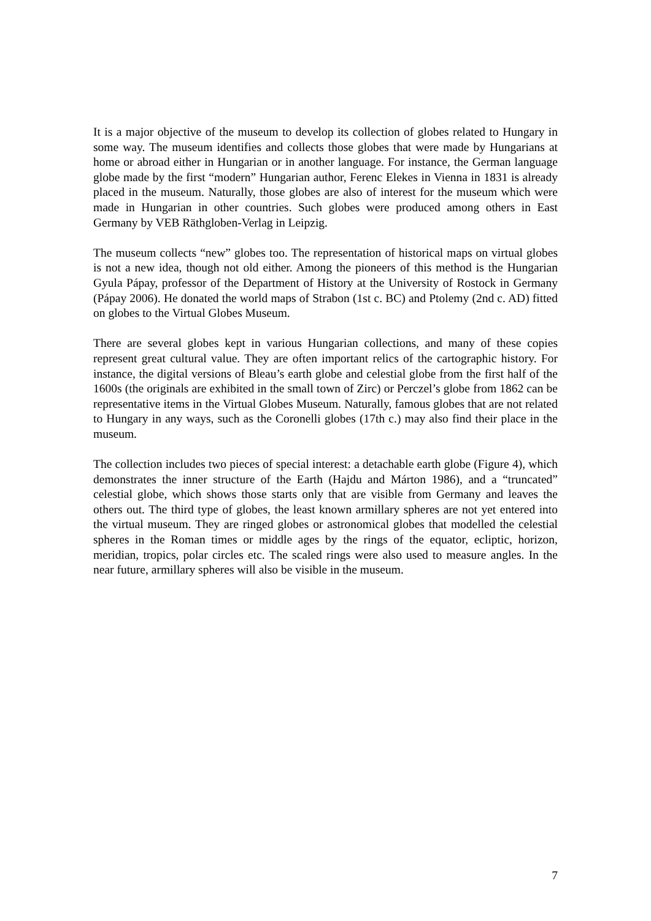It is a major objective of the museum to develop its collection of globes related to Hungary in some way. The museum identifies and collects those globes that were made by Hungarians at home or abroad either in Hungarian or in another language. For instance, the German language globe made by the first “modern” Hungarian author, Ferenc Elekes in Vienna in 1831 is already placed in the museum. Naturally, those globes are also of interest for the museum which were made in Hungarian in other countries. Such globes were produced among others in East Germany by VEB Räthgloben-Verlag in Leipzig.
The museum collects “new” globes too. The representation of historical maps on virtual globes is not a new idea, though not old either. Among the pioneers of this method is the Hungarian Gyula Pápay, professor of the Department of History at the University of Rostock in Germany (Pápay 2006). He donated the world maps of Strabon (1st c. BC) and Ptolemy (2nd c. AD) fitted on globes to the Virtual Globes Museum.
There are several globes kept in various Hungarian collections, and many of these copies represent great cultural value. They are often important relics of the cartographic history. For instance, the digital versions of Bleau’s earth globe and celestial globe from the first half of the 1600s (the originals are exhibited in the small town of Zirc) or Perczel’s globe from 1862 can be representative items in the Virtual Globes Museum. Naturally, famous globes that are not related to Hungary in any ways, such as the Coronelli globes (17th c.) may also find their place in the museum.
The collection includes two pieces of special interest: a detachable earth globe (Figure 4), which demonstrates the inner structure of the Earth (Hajdu and Márton 1986), and a “truncated” celestial globe, which shows those starts only that are visible from Germany and leaves the others out. The third type of globes, the least known armillary spheres are not yet entered into the virtual museum. They are ringed globes or astronomical globes that modelled the celestial spheres in the Roman times or middle ages by the rings of the equator, ecliptic, horizon, meridian, tropics, polar circles etc. The scaled rings were also used to measure angles. In the near future, armillary spheres will also be visible in the museum.
7